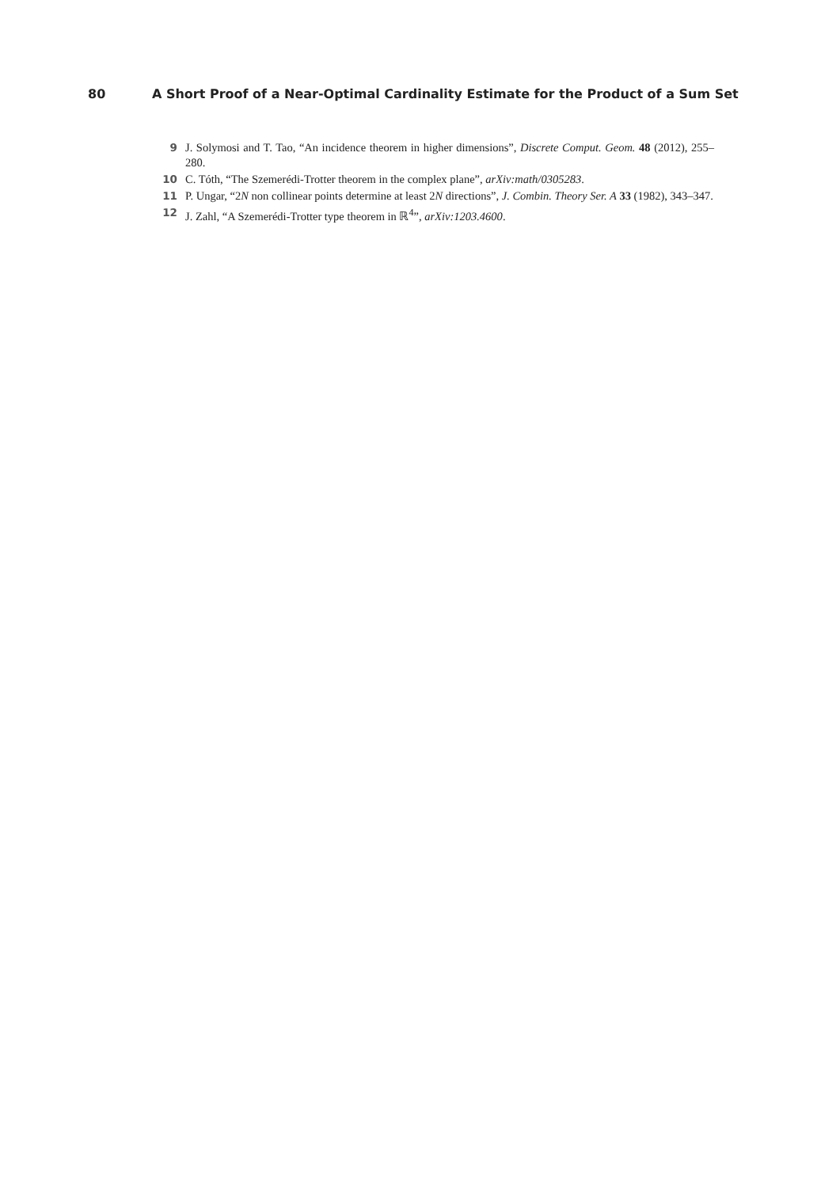80 A Short Proof of a Near-Optimal Cardinality Estimate for the Product of a Sum Set
9 J. Solymosi and T. Tao, “An incidence theorem in higher dimensions”, Discrete Comput. Geom. 48 (2012), 255–280.
10 C. Tóth, “The Szemerédi-Trotter theorem in the complex plane”, arXiv:math/0305283.
11 P. Ungar, “2N non collinear points determine at least 2N directions”, J. Combin. Theory Ser. A 33 (1982), 343–347.
12 J. Zahl, “A Szemerédi-Trotter type theorem in ℝ<sup>4</sup>”, arXiv:1203.4600.